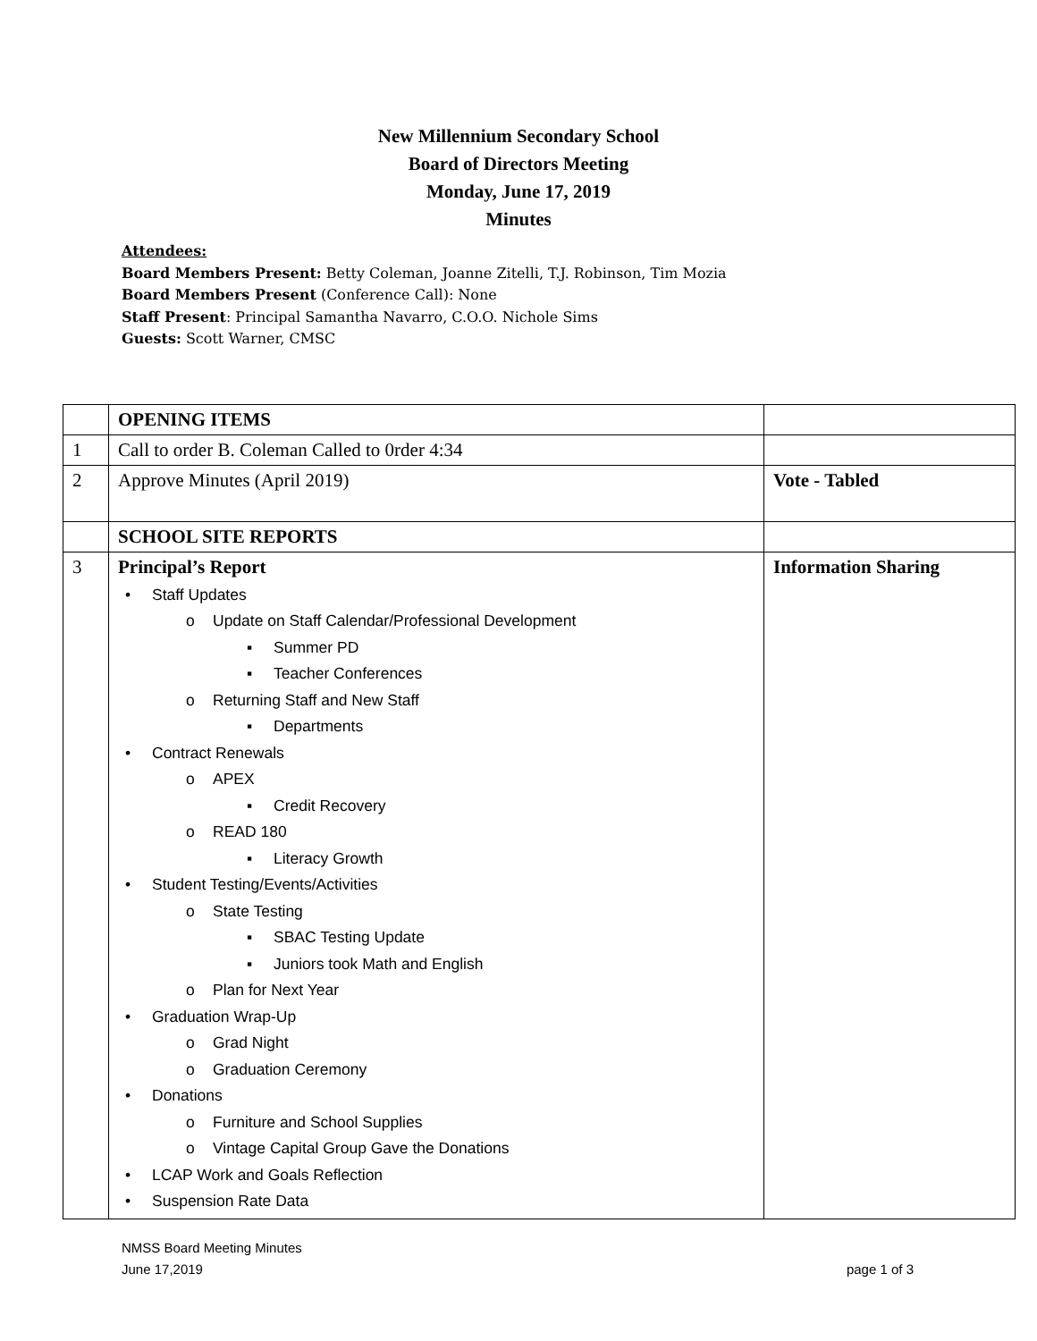New Millennium Secondary School
Board of Directors Meeting
Monday, June 17, 2019
Minutes
Attendees:
Board Members Present: Betty Coleman, Joanne Zitelli, T.J. Robinson, Tim Mozia
Board Members Present (Conference Call): None
Staff Present: Principal Samantha Navarro, C.O.O. Nichole Sims
Guests: Scott Warner, CMSC
| | OPENING ITEMS | |
| 1 | Call to order B. Coleman Called to 0rder 4:34 | |
| 2 | Approve Minutes (April 2019) | Vote - Tabled |
| | SCHOOL SITE REPORTS | |
| 3 | Principal’s Report • Staff Updates o Update on Staff Calendar/Professional Development ▪ Summer PD ▪ Teacher Conferences o Returning Staff and New Staff ▪ Departments • Contract Renewals o APEX ▪ Credit Recovery o READ 180 ▪ Literacy Growth • Student Testing/Events/Activities o State Testing ▪ SBAC Testing Update ▪ Juniors took Math and English o Plan for Next Year • Graduation Wrap-Up o Grad Night o Graduation Ceremony • Donations o Furniture and School Supplies o Vintage Capital Group Gave the Donations • LCAP Work and Goals Reflection • Suspension Rate Data | Information Sharing |
NMSS Board Meeting Minutes
June 17,2019 page 1 of 3